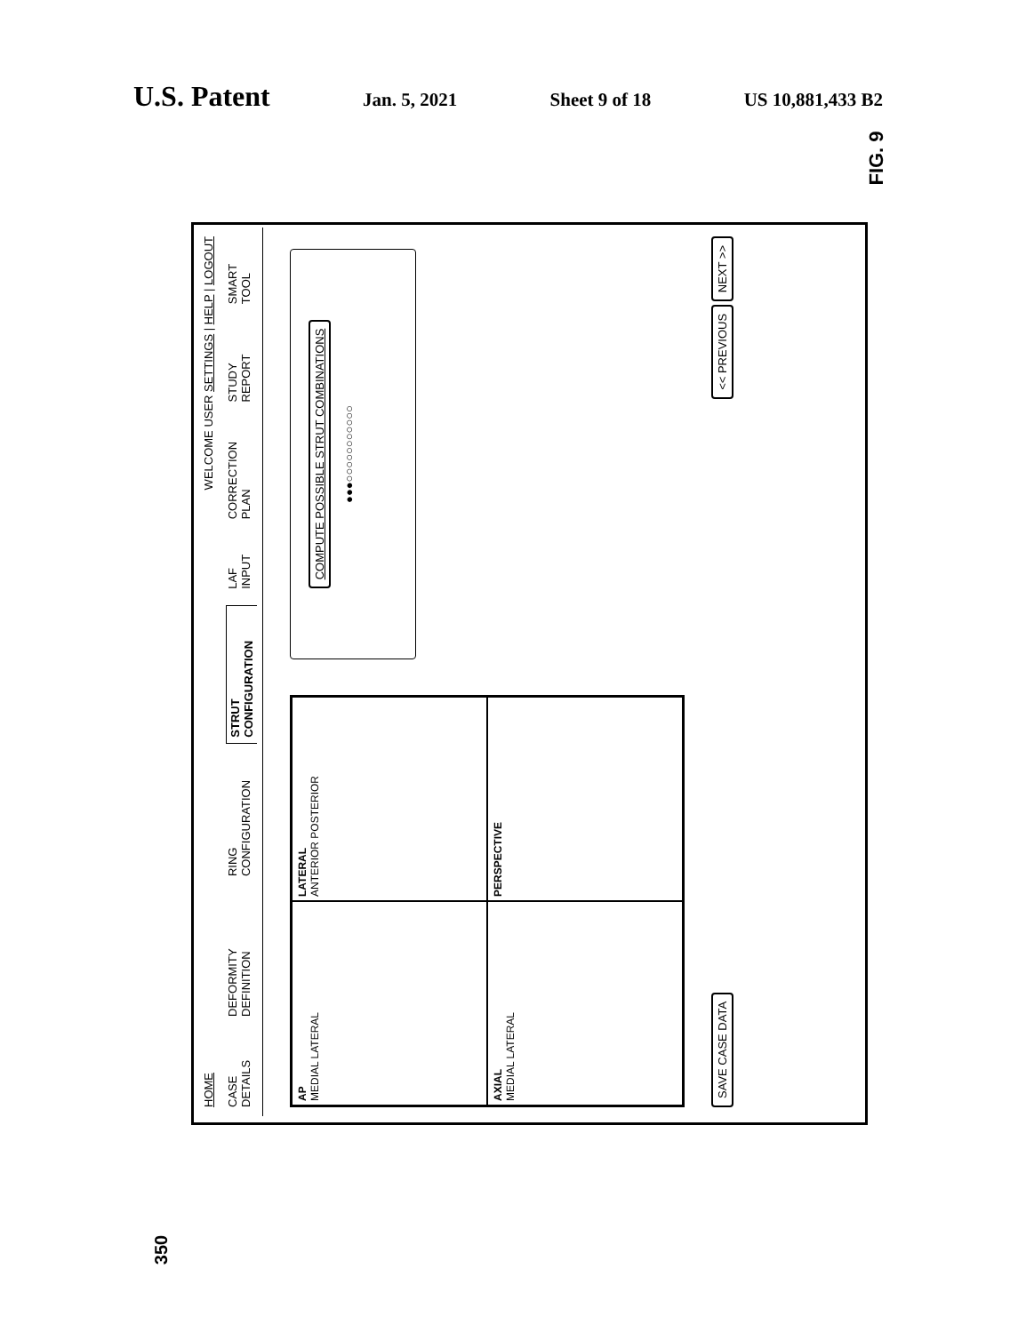U.S. Patent
Jan. 5, 2021 Sheet 9 of 18 US 10,881,433 B2
FIG. 9
HOME WELCOME USER SETTINGS | HELP | LOGOUT
CASE DETAILS DEFORMITY DEFINITION RING CONFIGURATION STRUT CONFIGURATION LAF INPUT CORRECTION PLAN STUDY REPORT SMART TOOL
AP
MEDIAL LATERAL
LATERAL
ANTERIOR POSTERIOR
AXIAL
MEDIAL LATERAL
PERSPECTIVE
COMPUTE POSSIBLE STRUT COMBINATIONS
●●●○○○○○○○○○○○
SAVE CASE DATA << PREVIOUS NEXT >>
350